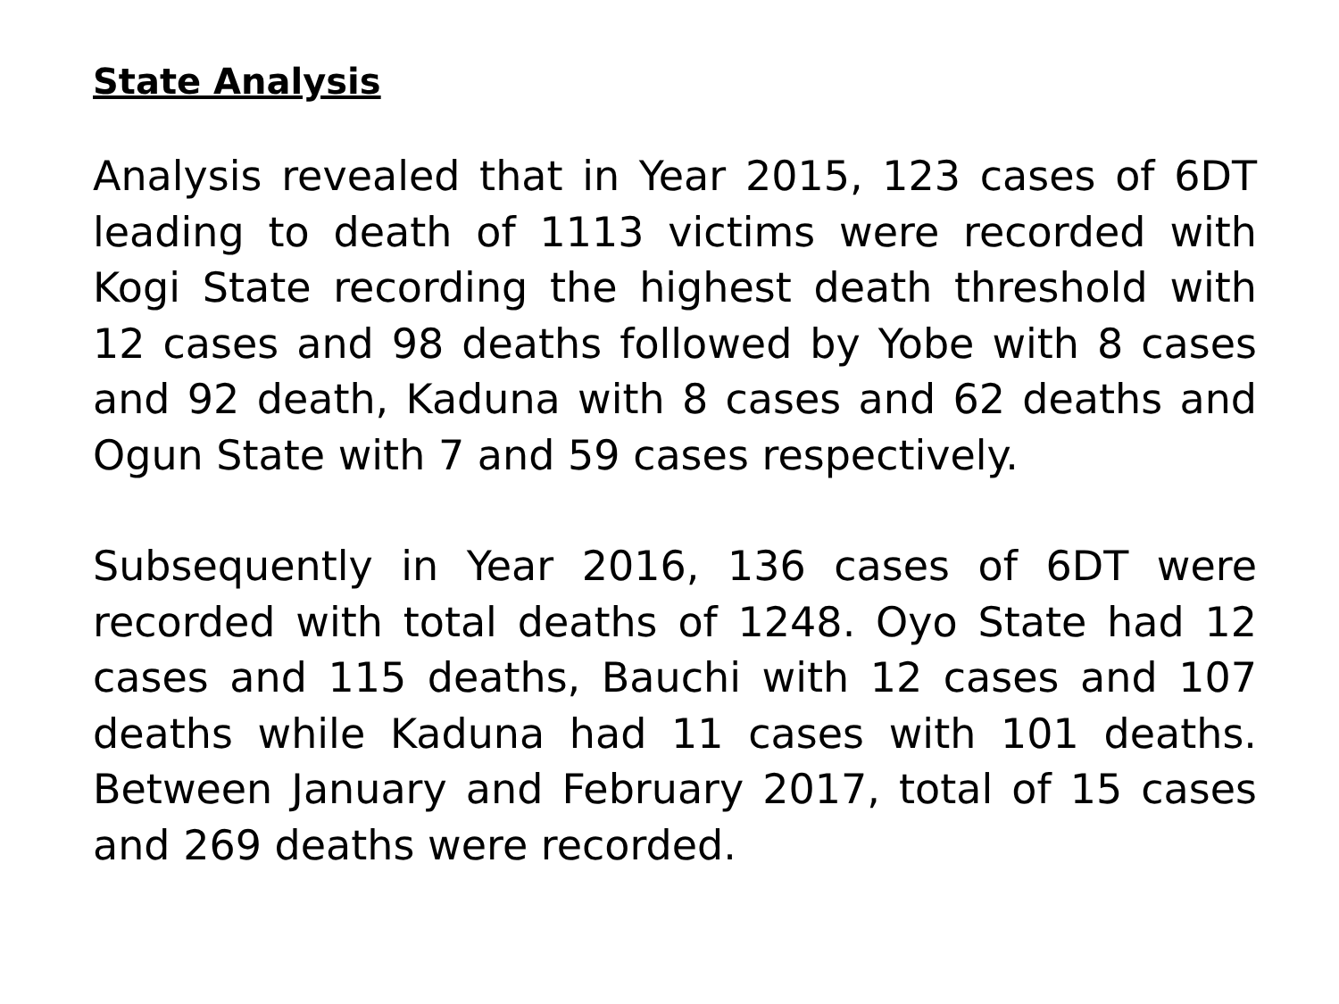State Analysis
Analysis revealed that in Year 2015, 123 cases of 6DT leading to death of 1113 victims were recorded with Kogi State recording the highest death threshold with 12 cases and 98 deaths followed by Yobe with 8 cases and 92 death, Kaduna with 8 cases and 62 deaths and Ogun State with 7 and 59 cases respectively.
Subsequently in Year 2016, 136 cases of 6DT were recorded with total deaths of 1248. Oyo State had 12 cases and 115 deaths, Bauchi with 12 cases and 107 deaths while Kaduna had 11 cases with 101 deaths. Between January and February 2017, total of 15 cases and 269 deaths were recorded.